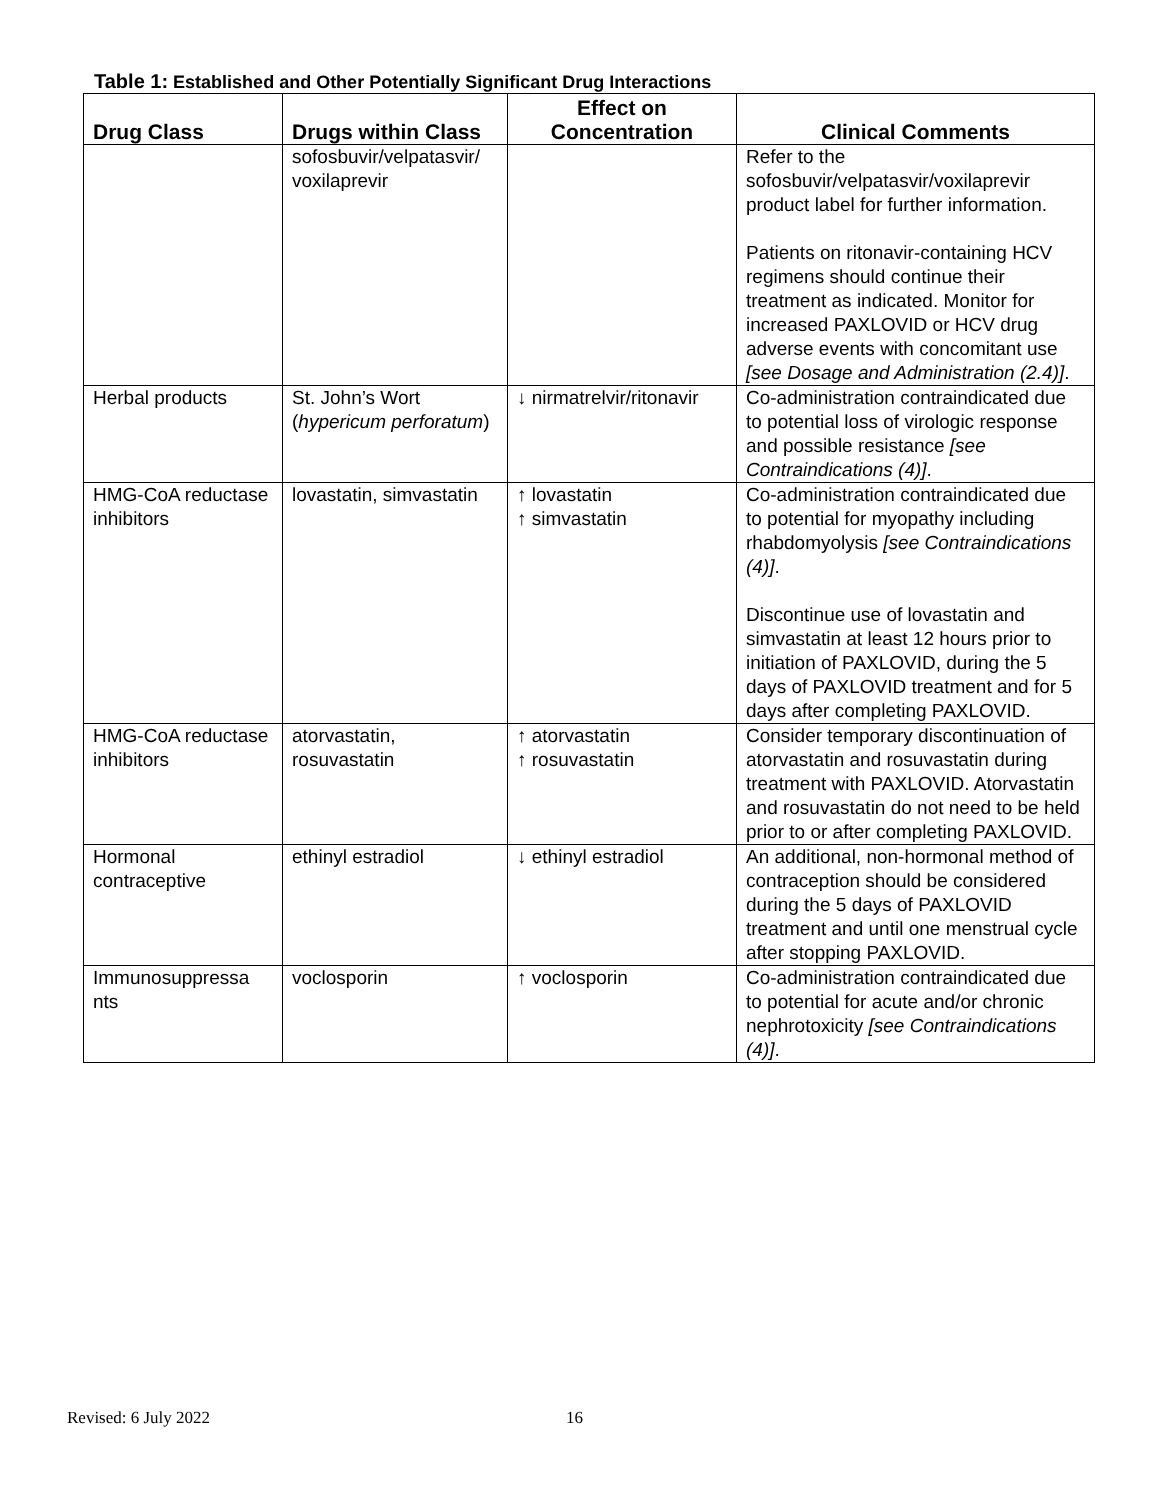Table 1: Established and Other Potentially Significant Drug Interactions
| Drug Class | Drugs within Class | Effect on Concentration | Clinical Comments |
| --- | --- | --- | --- |
| | sofosbuvir/velpatasvir/ voxilaprevir | | Refer to the sofosbuvir/velpatasvir/voxilaprevir product label for further information. Patients on ritonavir-containing HCV regimens should continue their treatment as indicated. Monitor for increased PAXLOVID or HCV drug adverse events with concomitant use [see Dosage and Administration (2.4)] . |
| Herbal products | St. John’s Wort ( hypericum perforatum ) | ↓ nirmatrelvir/ritonavir | Co-administration contraindicated due to potential loss of virologic response and possible resistance [see Contraindications (4)] . |
| HMG-CoA reductase inhibitors | lovastatin, simvastatin | ↑ lovastatin ↑ simvastatin | Co-administration contraindicated due to potential for myopathy including rhabdomyolysis [see Contraindications (4)] . Discontinue use of lovastatin and simvastatin at least 12 hours prior to initiation of PAXLOVID, during the 5 days of PAXLOVID treatment and for 5 days after completing PAXLOVID. |
| HMG-CoA reductase inhibitors | atorvastatin, rosuvastatin | ↑ atorvastatin ↑ rosuvastatin | Consider temporary discontinuation of atorvastatin and rosuvastatin during treatment with PAXLOVID. Atorvastatin and rosuvastatin do not need to be held prior to or after completing PAXLOVID. |
| Hormonal contraceptive | ethinyl estradiol | ↓ ethinyl estradiol | An additional, non-hormonal method of contraception should be considered during the 5 days of PAXLOVID treatment and until one menstrual cycle after stopping PAXLOVID. |
| Immunosuppressa nts | voclosporin | ↑ voclosporin | Co-administration contraindicated due to potential for acute and/or chronic nephrotoxicity [see Contraindications (4)] . |
Revised: 6 July 2022 16